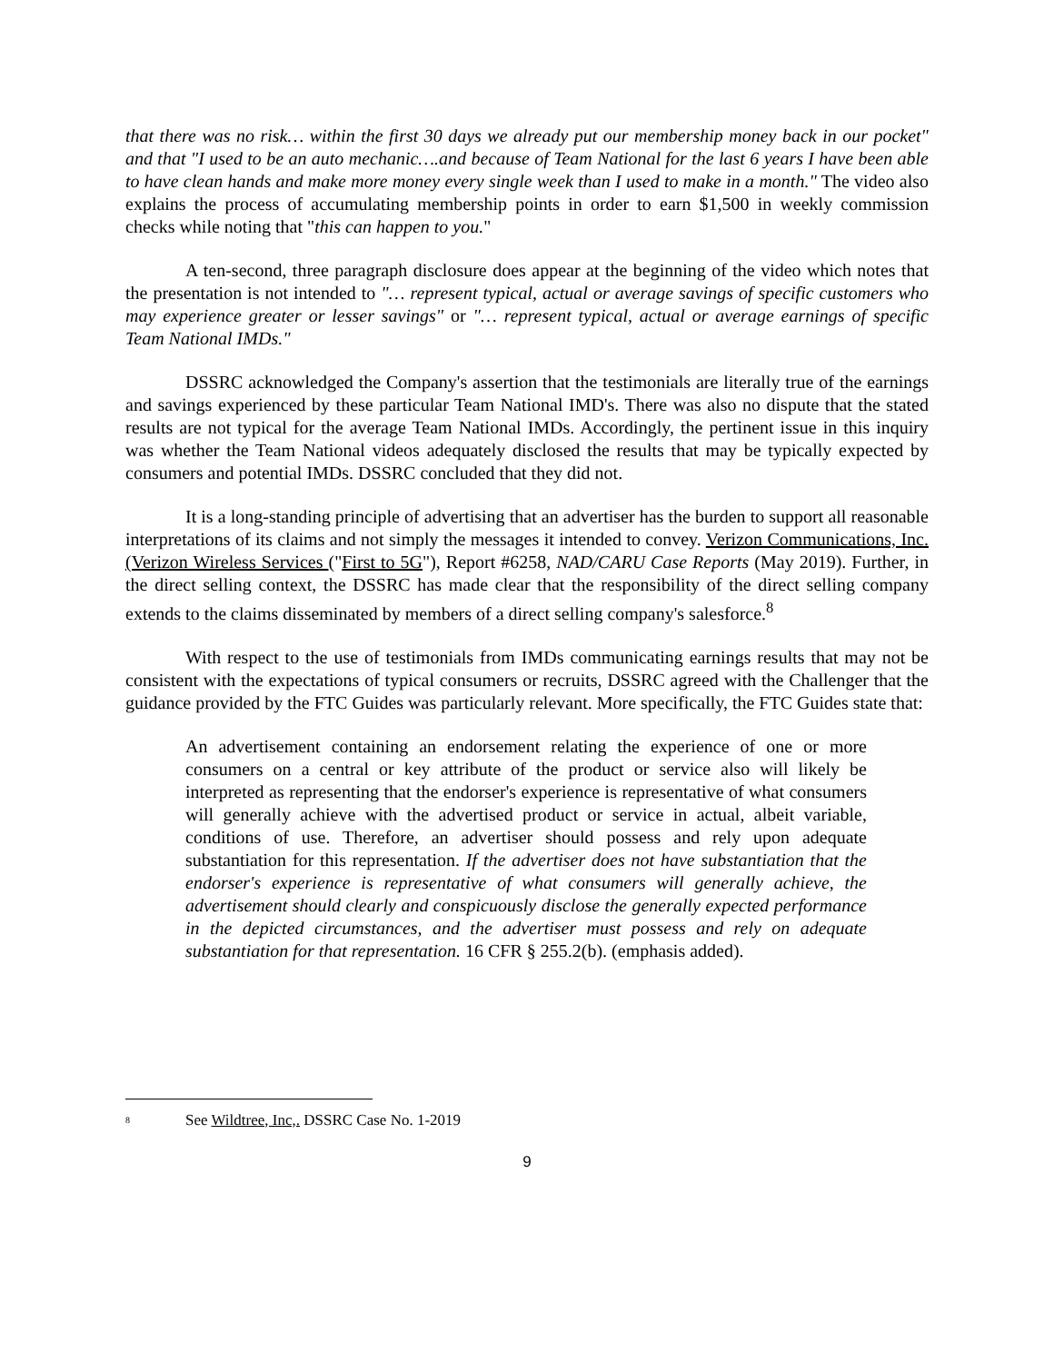that there was no risk… within the first 30 days we already put our membership money back in our pocket" and that "I used to be an auto mechanic….and because of Team National for the last 6 years I have been able to have clean hands and make more money every single week than I used to make in a month." The video also explains the process of accumulating membership points in order to earn $1,500 in weekly commission checks while noting that "this can happen to you."
A ten-second, three paragraph disclosure does appear at the beginning of the video which notes that the presentation is not intended to "… represent typical, actual or average savings of specific customers who may experience greater or lesser savings" or "… represent typical, actual or average earnings of specific Team National IMDs."
DSSRC acknowledged the Company's assertion that the testimonials are literally true of the earnings and savings experienced by these particular Team National IMD's. There was also no dispute that the stated results are not typical for the average Team National IMDs. Accordingly, the pertinent issue in this inquiry was whether the Team National videos adequately disclosed the results that may be typically expected by consumers and potential IMDs. DSSRC concluded that they did not.
It is a long-standing principle of advertising that an advertiser has the burden to support all reasonable interpretations of its claims and not simply the messages it intended to convey. Verizon Communications, Inc. (Verizon Wireless Services ("First to 5G"), Report #6258, NAD/CARU Case Reports (May 2019). Further, in the direct selling context, the DSSRC has made clear that the responsibility of the direct selling company extends to the claims disseminated by members of a direct selling company's salesforce.<sup>8</sup>
With respect to the use of testimonials from IMDs communicating earnings results that may not be consistent with the expectations of typical consumers or recruits, DSSRC agreed with the Challenger that the guidance provided by the FTC Guides was particularly relevant. More specifically, the FTC Guides state that:
An advertisement containing an endorsement relating the experience of one or more consumers on a central or key attribute of the product or service also will likely be interpreted as representing that the endorser's experience is representative of what consumers will generally achieve with the advertised product or service in actual, albeit variable, conditions of use. Therefore, an advertiser should possess and rely upon adequate substantiation for this representation. If the advertiser does not have substantiation that the endorser's experience is representative of what consumers will generally achieve, the advertisement should clearly and conspicuously disclose the generally expected performance in the depicted circumstances, and the advertiser must possess and rely on adequate substantiation for that representation. 16 CFR § 255.2(b). (emphasis added).
<sup>8</sup>
See Wildtree, Inc,. DSSRC Case No. 1-2019
9